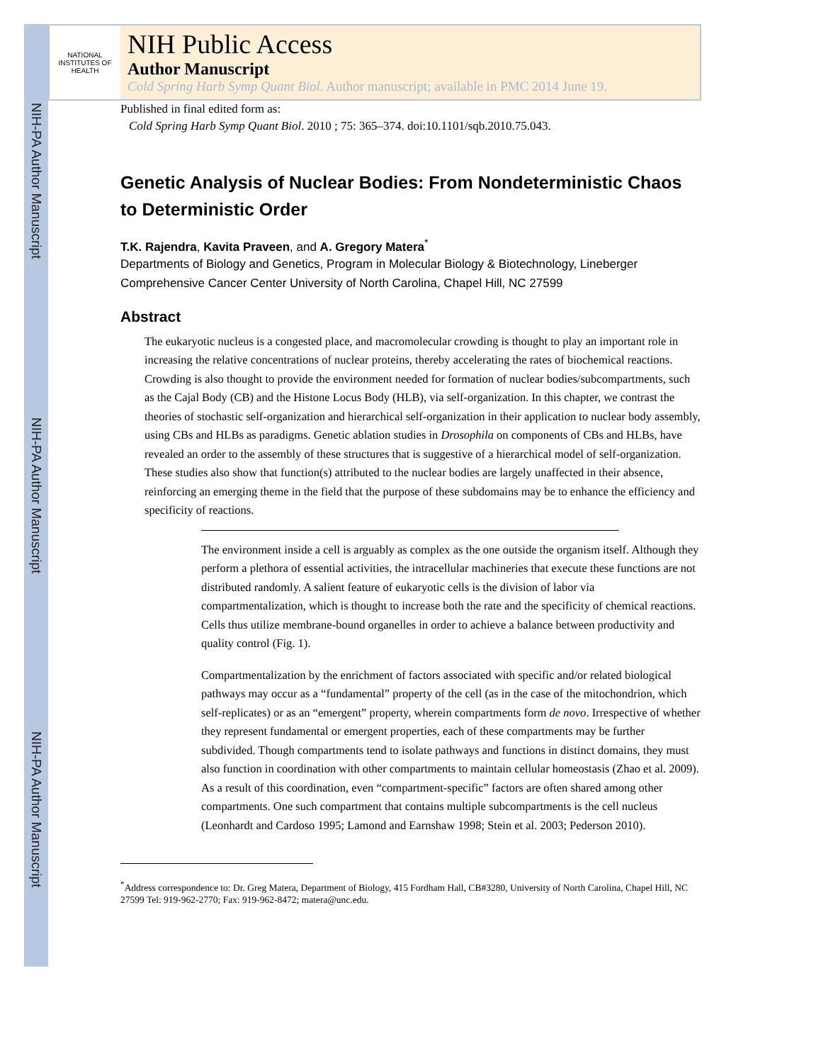NIH-PA Author Manuscript
NIH-PA Author Manuscript
NIH-PA Author Manuscript
NATIONAL INSTITUTES OF HEALTH
NIH Public Access
Author Manuscript
Cold Spring Harb Symp Quant Biol. Author manuscript; available in PMC 2014 June 19.
Published in final edited form as:
Cold Spring Harb Symp Quant Biol. 2010 ; 75: 365–374. doi:10.1101/sqb.2010.75.043.
Genetic Analysis of Nuclear Bodies: From Nondeterministic Chaos to Deterministic Order
T.K. Rajendra, Kavita Praveen, and A. Gregory Matera<sup>*</sup>
Departments of Biology and Genetics, Program in Molecular Biology & Biotechnology, Lineberger Comprehensive Cancer Center University of North Carolina, Chapel Hill, NC 27599
Abstract
The eukaryotic nucleus is a congested place, and macromolecular crowding is thought to play an important role in increasing the relative concentrations of nuclear proteins, thereby accelerating the rates of biochemical reactions. Crowding is also thought to provide the environment needed for formation of nuclear bodies/subcompartments, such as the Cajal Body (CB) and the Histone Locus Body (HLB), via self-organization. In this chapter, we contrast the theories of stochastic self-organization and hierarchical self-organization in their application to nuclear body assembly, using CBs and HLBs as paradigms. Genetic ablation studies in Drosophila on components of CBs and HLBs, have revealed an order to the assembly of these structures that is suggestive of a hierarchical model of self-organization. These studies also show that function(s) attributed to the nuclear bodies are largely unaffected in their absence, reinforcing an emerging theme in the field that the purpose of these subdomains may be to enhance the efficiency and specificity of reactions.
The environment inside a cell is arguably as complex as the one outside the organism itself. Although they perform a plethora of essential activities, the intracellular machineries that execute these functions are not distributed randomly. A salient feature of eukaryotic cells is the division of labor via compartmentalization, which is thought to increase both the rate and the specificity of chemical reactions. Cells thus utilize membrane-bound organelles in order to achieve a balance between productivity and quality control (Fig. 1).
Compartmentalization by the enrichment of factors associated with specific and/or related biological pathways may occur as a “fundamental” property of the cell (as in the case of the mitochondrion, which self-replicates) or as an “emergent” property, wherein compartments form de novo. Irrespective of whether they represent fundamental or emergent properties, each of these compartments may be further subdivided. Though compartments tend to isolate pathways and functions in distinct domains, they must also function in coordination with other compartments to maintain cellular homeostasis (Zhao et al. 2009). As a result of this coordination, even “compartment-specific” factors are often shared among other compartments. One such compartment that contains multiple subcompartments is the cell nucleus (Leonhardt and Cardoso 1995; Lamond and Earnshaw 1998; Stein et al. 2003; Pederson 2010).
<sup>*</sup> Address correspondence to: Dr. Greg Matera, Department of Biology, 415 Fordham Hall, CB#3280, University of North Carolina, Chapel Hill, NC 27599 Tel: 919-962-2770; Fax: 919-962-8472; matera@unc.edu.